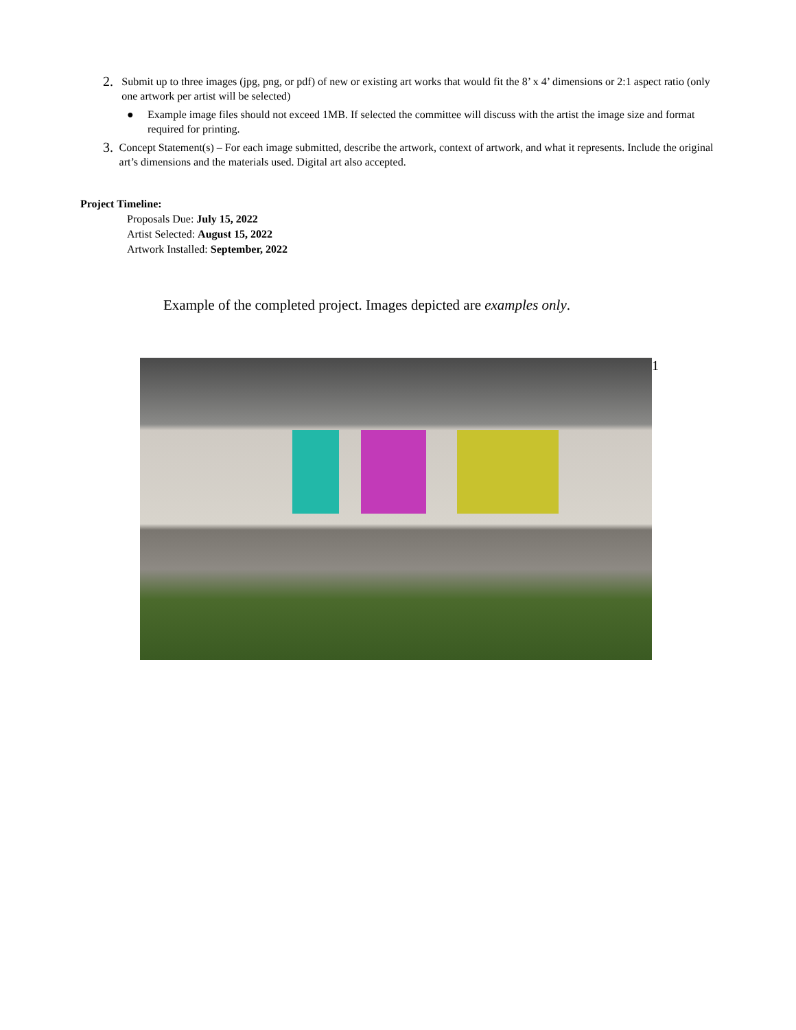2. Submit up to three images (jpg, png, or pdf) of new or existing art works that would fit the 8’ x 4’ dimensions or 2:1 aspect ratio (only one artwork per artist will be selected)
● Example image files should not exceed 1MB. If selected the committee will discuss with the artist the image size and format required for printing.
3. Concept Statement(s) – For each image submitted, describe the artwork, context of artwork, and what it represents. Include the original art’s dimensions and the materials used. Digital art also accepted.
Project Timeline:
Proposals Due: July 15, 2022
Artist Selected: August 15, 2022
Artwork Installed: September, 2022
Example of the completed project. Images depicted are examples only.
1